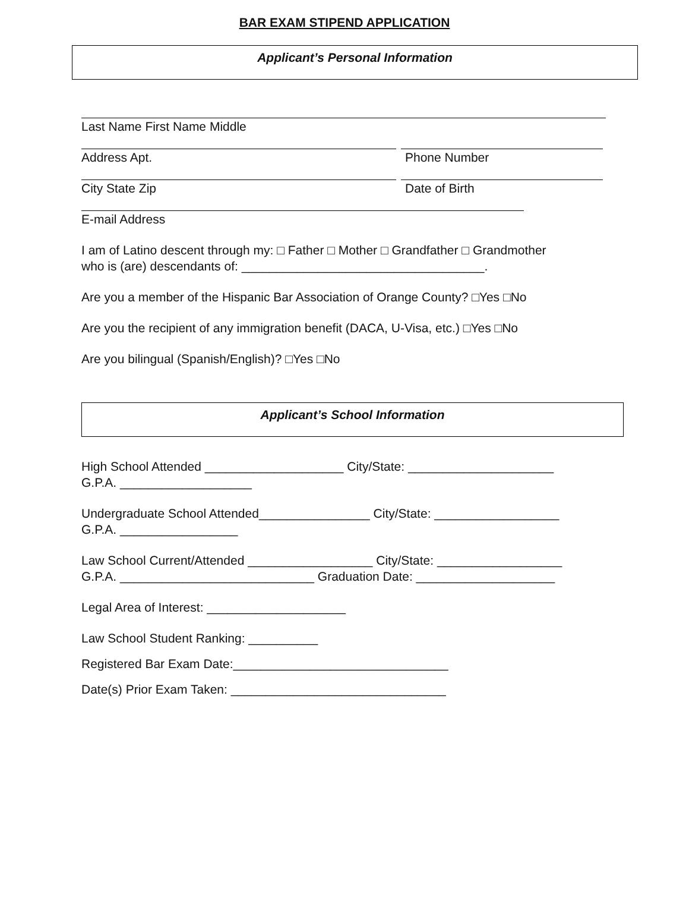BAR EXAM STIPEND APPLICATION
Applicant’s Personal Information
Last Name First Name Middle
Address Apt. Phone Number
City State Zip Date of Birth
E-mail Address
I am of Latino descent through my: □ Father □ Mother □ Grandfather □ Grandmother
who is (are) descendants of: ___________________________________.
Are you a member of the Hispanic Bar Association of Orange County? □Yes □No
Are you the recipient of any immigration benefit (DACA, U-Visa, etc.) □Yes □No
Are you bilingual (Spanish/English)? □Yes □No
Applicant’s School Information
High School Attended ____________________ City/State: _____________________
G.P.A. ___________________
Undergraduate School Attended________________ City/State: __________________
G.P.A. _________________
Law School Current/Attended __________________ City/State: __________________
G.P.A. ____________________________ Graduation Date: ____________________
Legal Area of Interest: ____________________
Law School Student Ranking: __________
Registered Bar Exam Date:_______________________________
Date(s) Prior Exam Taken: _______________________________